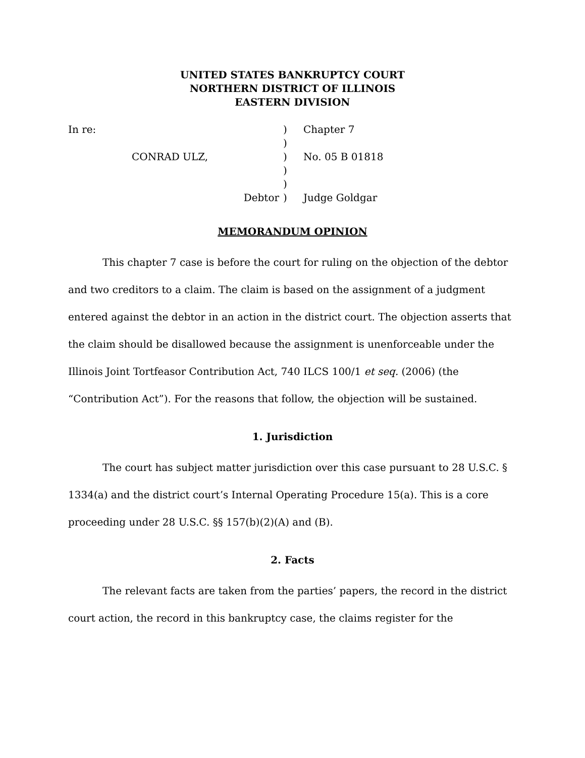UNITED STATES BANKRUPTCY COURT
NORTHERN DISTRICT OF ILLINOIS
EASTERN DIVISION
| In re: | | ) | Chapter 7 |
| | | ) | |
| | CONRAD ULZ, | ) | No. 05 B 01818 |
| | | ) | |
| | | ) | |
| | Debtor | ) | Judge Goldgar |
MEMORANDUM OPINION
This chapter 7 case is before the court for ruling on the objection of the debtor and two creditors to a claim. The claim is based on the assignment of a judgment entered against the debtor in an action in the district court. The objection asserts that the claim should be disallowed because the assignment is unenforceable under the Illinois Joint Tortfeasor Contribution Act, 740 ILCS 100/1 et seq. (2006) (the “Contribution Act”). For the reasons that follow, the objection will be sustained.
1. Jurisdiction
The court has subject matter jurisdiction over this case pursuant to 28 U.S.C. § 1334(a) and the district court’s Internal Operating Procedure 15(a). This is a core proceeding under 28 U.S.C. §§ 157(b)(2)(A) and (B).
2. Facts
The relevant facts are taken from the parties’ papers, the record in the district court action, the record in this bankruptcy case, the claims register for the